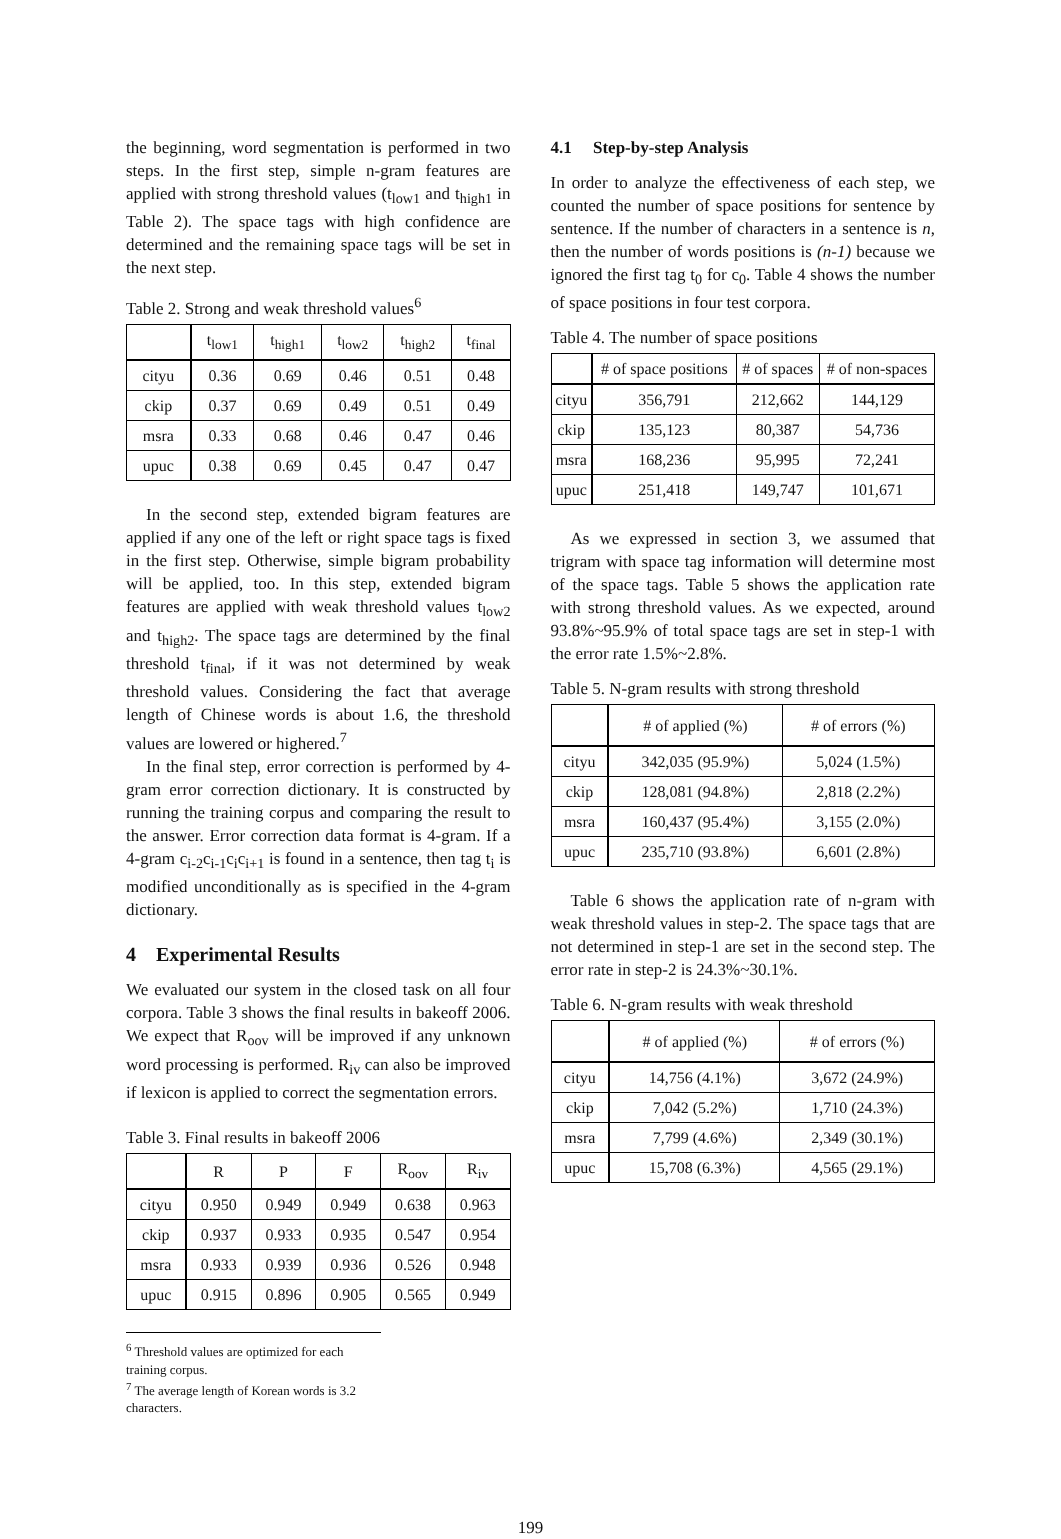the beginning, word segmentation is performed in two steps. In the first step, simple n-gram features are applied with strong threshold values (t<sub>low1</sub> and t<sub>high1</sub> in Table 2). The space tags with high confidence are determined and the remaining space tags will be set in the next step.
Table 2. Strong and weak threshold values<sup>6</sup>
| | t<sub>low1</sub> | t<sub>high1</sub> | t<sub>low2</sub> | t<sub>high2</sub> | t<sub>final</sub> |
| --- | --- | --- | --- | --- | --- |
| cityu | 0.36 | 0.69 | 0.46 | 0.51 | 0.48 |
| ckip | 0.37 | 0.69 | 0.49 | 0.51 | 0.49 |
| msra | 0.33 | 0.68 | 0.46 | 0.47 | 0.46 |
| upuc | 0.38 | 0.69 | 0.45 | 0.47 | 0.47 |
In the second step, extended bigram features are applied if any one of the left or right space tags is fixed in the first step. Otherwise, simple bigram probability will be applied, too. In this step, extended bigram features are applied with weak threshold values t<sub>low2</sub> and t<sub>high2</sub>. The space tags are determined by the final threshold t<sub>final</sub>, if it was not determined by weak threshold values. Considering the fact that average length of Chinese words is about 1.6, the threshold values are lowered or highered.<sup>7</sup>
In the final step, error correction is performed by 4-gram error correction dictionary. It is constructed by running the training corpus and comparing the result to the answer. Error correction data format is 4-gram. If a 4-gram c<sub>i-2</sub>c<sub>i-1</sub>c<sub>i</sub>c<sub>i+1</sub> is found in a sentence, then tag t<sub>i</sub> is modified unconditionally as is specified in the 4-gram dictionary.
4 Experimental Results
We evaluated our system in the closed task on all four corpora. Table 3 shows the final results in bakeoff 2006. We expect that R<sub>oov</sub> will be improved if any unknown word processing is performed. R<sub>iv</sub> can also be improved if lexicon is applied to correct the segmentation errors.
Table 3. Final results in bakeoff 2006
| | R | P | F | R<sub>oov</sub> | R<sub>iv</sub> |
| --- | --- | --- | --- | --- | --- |
| cityu | 0.950 | 0.949 | 0.949 | 0.638 | 0.963 |
| ckip | 0.937 | 0.933 | 0.935 | 0.547 | 0.954 |
| msra | 0.933 | 0.939 | 0.936 | 0.526 | 0.948 |
| upuc | 0.915 | 0.896 | 0.905 | 0.565 | 0.949 |
<sup>6</sup> Threshold values are optimized for each training corpus.
<sup>7</sup> The average length of Korean words is 3.2 characters.
4.1 Step-by-step Analysis
In order to analyze the effectiveness of each step, we counted the number of space positions for sentence by sentence. If the number of characters in a sentence is n, then the number of words positions is (n-1) because we ignored the first tag t<sub>0</sub> for c<sub>0</sub>. Table 4 shows the number of space positions in four test corpora.
Table 4. The number of space positions
| | # of space positions | # of spaces | # of non-spaces |
| --- | --- | --- | --- |
| cityu | 356,791 | 212,662 | 144,129 |
| ckip | 135,123 | 80,387 | 54,736 |
| msra | 168,236 | 95,995 | 72,241 |
| upuc | 251,418 | 149,747 | 101,671 |
As we expressed in section 3, we assumed that trigram with space tag information will determine most of the space tags. Table 5 shows the application rate with strong threshold values. As we expected, around 93.8%~95.9% of total space tags are set in step-1 with the error rate 1.5%~2.8%.
Table 5. N-gram results with strong threshold
| | # of applied (%) | # of errors (%) |
| --- | --- | --- |
| cityu | 342,035 (95.9%) | 5,024 (1.5%) |
| ckip | 128,081 (94.8%) | 2,818 (2.2%) |
| msra | 160,437 (95.4%) | 3,155 (2.0%) |
| upuc | 235,710 (93.8%) | 6,601 (2.8%) |
Table 6 shows the application rate of n-gram with weak threshold values in step-2. The space tags that are not determined in step-1 are set in the second step. The error rate in step-2 is 24.3%~30.1%.
Table 6. N-gram results with weak threshold
| | # of applied (%) | # of errors (%) |
| --- | --- | --- |
| cityu | 14,756 (4.1%) | 3,672 (24.9%) |
| ckip | 7,042 (5.2%) | 1,710 (24.3%) |
| msra | 7,799 (4.6%) | 2,349 (30.1%) |
| upuc | 15,708 (6.3%) | 4,565 (29.1%) |
199